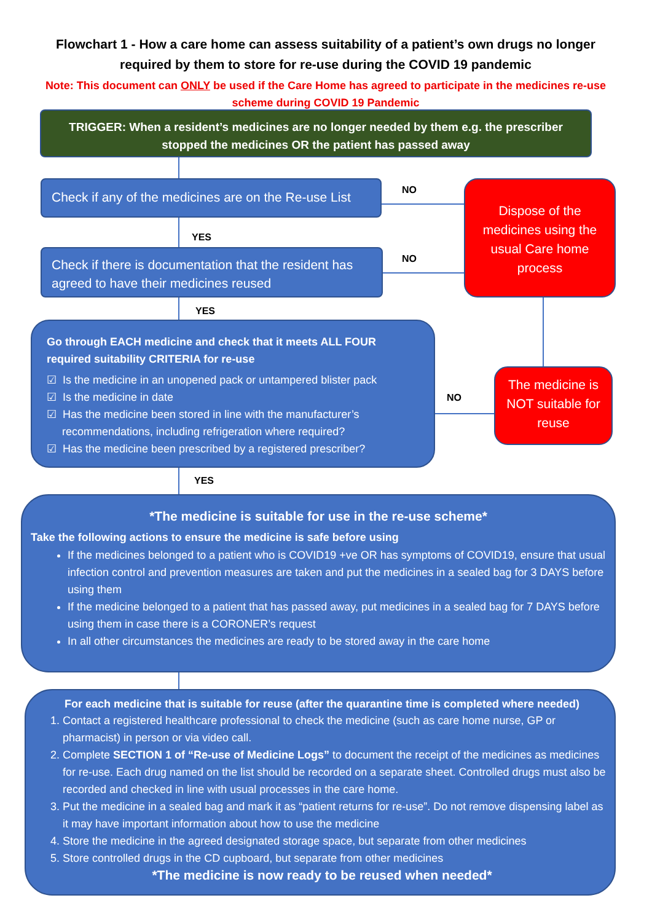Flowchart 1 - How a care home can assess suitability of a patient’s own drugs no longer required by them to store for re-use during the COVID 19 pandemic
Note: This document can ONLY be used if the Care Home has agreed to participate in the medicines re-use scheme during COVID 19 Pandemic
TRIGGER: When a resident’s medicines are no longer needed by them e.g. the prescriber stopped the medicines OR the patient has passed away
Check if any of the medicines are on the Re-use List
NO
Dispose of the medicines using the usual Care home process
YES
Check if there is documentation that the resident has agreed to have their medicines reused
NO
YES
Go through EACH medicine and check that it meets ALL FOUR required suitability CRITERIA for re-use
☑ Is the medicine in an unopened pack or untampered blister pack
☑ Is the medicine in date
☑ Has the medicine been stored in line with the manufacturer’s
recommendations, including refrigeration where required?
☑ Has the medicine been prescribed by a registered prescriber?
NO
The medicine is NOT suitable for reuse
YES
*The medicine is suitable for use in the re-use scheme*
Take the following actions to ensure the medicine is safe before using
If the medicines belonged to a patient who is COVID19 +ve OR has symptoms of COVID19, ensure that usual infection control and prevention measures are taken and put the medicines in a sealed bag for 3 DAYS before using them
If the medicine belonged to a patient that has passed away, put medicines in a sealed bag for 7 DAYS before using them in case there is a CORONER’s request
In all other circumstances the medicines are ready to be stored away in the care home
For each medicine that is suitable for reuse (after the quarantine time is completed where needed)
1. Contact a registered healthcare professional to check the medicine (such as care home nurse, GP or pharmacist) in person or via video call.
2. Complete SECTION 1 of “Re-use of Medicine Logs” to document the receipt of the medicines as medicines for re-use. Each drug named on the list should be recorded on a separate sheet. Controlled drugs must also be recorded and checked in line with usual processes in the care home.
3. Put the medicine in a sealed bag and mark it as “patient returns for re-use”. Do not remove dispensing label as it may have important information about how to use the medicine
4. Store the medicine in the agreed designated storage space, but separate from other medicines
5. Store controlled drugs in the CD cupboard, but separate from other medicines
*The medicine is now ready to be reused when needed*